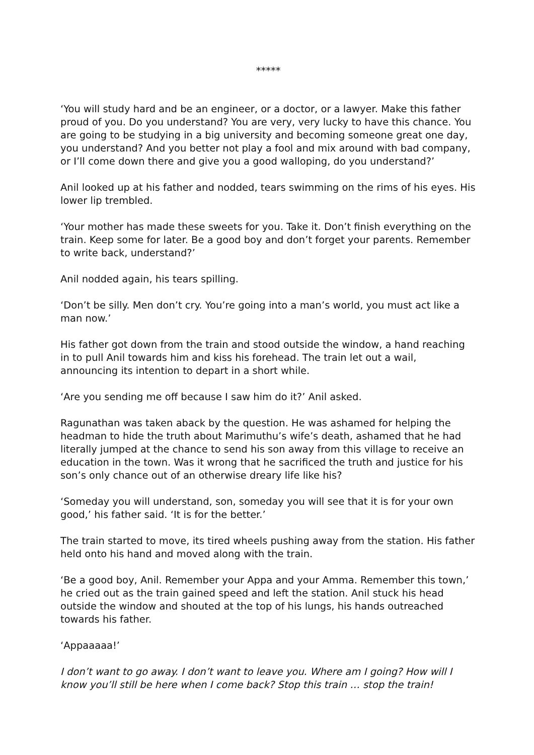*****
‘You will study hard and be an engineer, or a doctor, or a lawyer. Make this father proud of you. Do you understand? You are very, very lucky to have this chance. You are going to be studying in a big university and becoming someone great one day, you understand? And you better not play a fool and mix around with bad company, or I’ll come down there and give you a good walloping, do you understand?’
Anil looked up at his father and nodded, tears swimming on the rims of his eyes. His lower lip trembled.
‘Your mother has made these sweets for you. Take it. Don’t finish everything on the train. Keep some for later. Be a good boy and don’t forget your parents. Remember to write back, understand?’
Anil nodded again, his tears spilling.
‘Don’t be silly. Men don’t cry. You’re going into a man’s world, you must act like a man now.’
His father got down from the train and stood outside the window, a hand reaching in to pull Anil towards him and kiss his forehead. The train let out a wail, announcing its intention to depart in a short while.
‘Are you sending me off because I saw him do it?’ Anil asked.
Ragunathan was taken aback by the question. He was ashamed for helping the headman to hide the truth about Marimuthu’s wife’s death, ashamed that he had literally jumped at the chance to send his son away from this village to receive an education in the town. Was it wrong that he sacrificed the truth and justice for his son’s only chance out of an otherwise dreary life like his?
‘Someday you will understand, son, someday you will see that it is for your own good,’ his father said. ‘It is for the better.’
The train started to move, its tired wheels pushing away from the station. His father held onto his hand and moved along with the train.
‘Be a good boy, Anil. Remember your Appa and your Amma. Remember this town,’ he cried out as the train gained speed and left the station. Anil stuck his head outside the window and shouted at the top of his lungs, his hands outreached towards his father.
‘Appaaaaa!’
I don’t want to go away. I don’t want to leave you. Where am I going? How will I know you’ll still be here when I come back? Stop this train … stop the train!